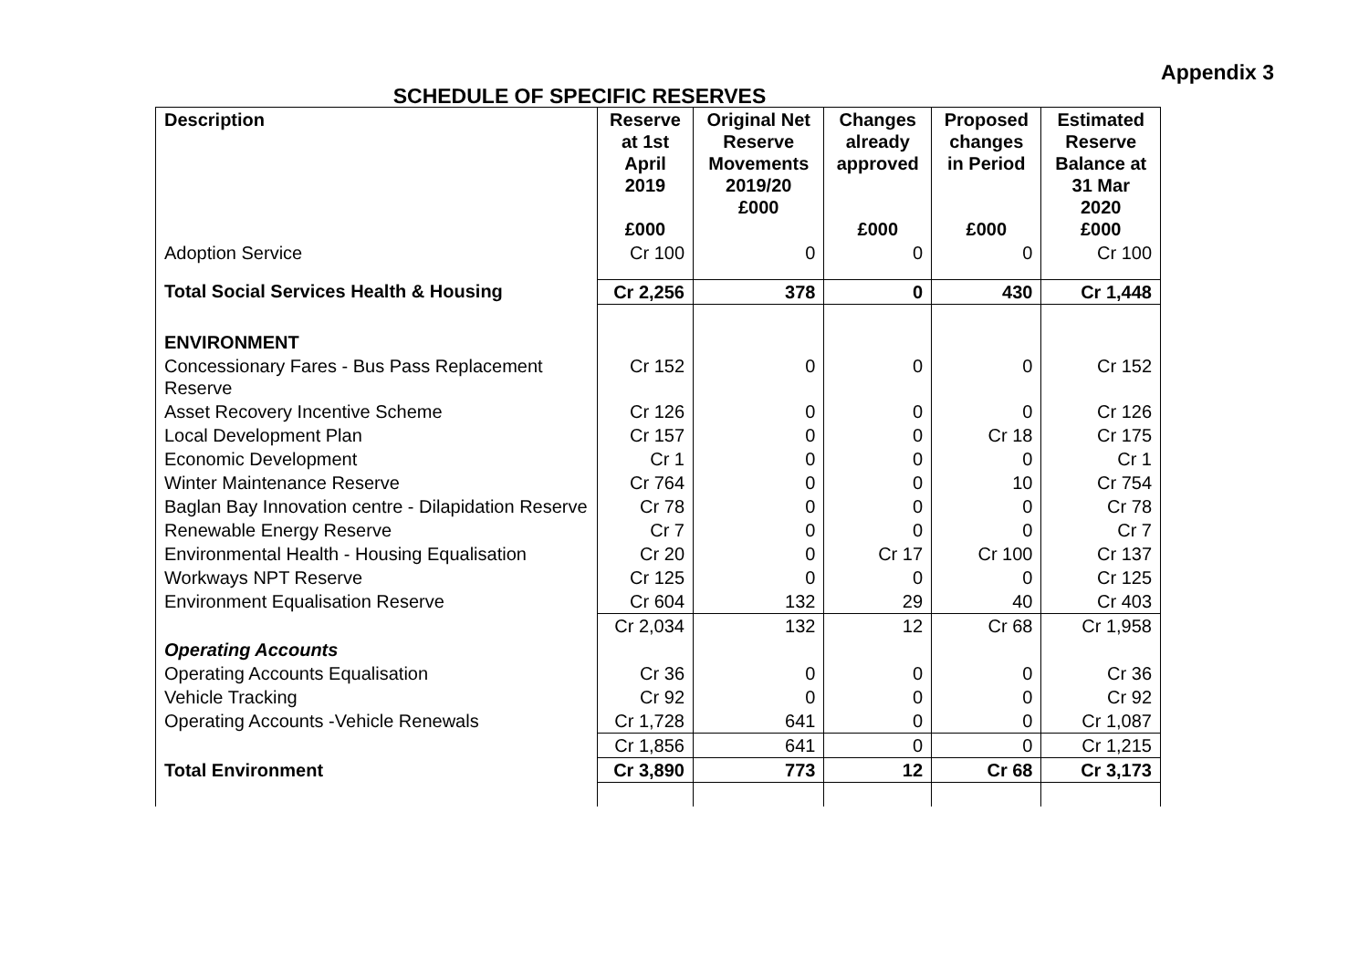Appendix 3
SCHEDULE OF SPECIFIC RESERVES
| Description | Reserve at 1st April 2019 £000 | Original Net Reserve Movements 2019/20 £000 | Changes already approved £000 | Proposed changes in Period £000 | Estimated Reserve Balance at 31 Mar 2020 £000 |
| --- | --- | --- | --- | --- | --- |
| Adoption Service | Cr 100 | 0 | 0 | 0 | Cr 100 |
| Total Social Services Health & Housing | Cr 2,256 | 378 | 0 | 430 | Cr 1,448 |
| ENVIRONMENT | | | | | |
| Concessionary Fares - Bus Pass Replacement Reserve | Cr 152 | 0 | 0 | 0 | Cr 152 |
| Asset Recovery Incentive Scheme | Cr 126 | 0 | 0 | 0 | Cr 126 |
| Local Development Plan | Cr 157 | 0 | 0 | Cr 18 | Cr 175 |
| Economic Development | Cr 1 | 0 | 0 | 0 | Cr 1 |
| Winter Maintenance Reserve | Cr 764 | 0 | 0 | 10 | Cr 754 |
| Baglan Bay Innovation centre - Dilapidation Reserve | Cr 78 | 0 | 0 | 0 | Cr 78 |
| Renewable Energy Reserve | Cr 7 | 0 | 0 | 0 | Cr 7 |
| Environmental Health - Housing Equalisation | Cr 20 | 0 | Cr 17 | Cr 100 | Cr 137 |
| Workways NPT Reserve | Cr 125 | 0 | 0 | 0 | Cr 125 |
| Environment Equalisation Reserve | Cr 604 | 132 | 29 | 40 | Cr 403 |
| | Cr 2,034 | 132 | 12 | Cr 68 | Cr 1,958 |
| Operating Accounts | | | | | |
| Operating Accounts Equalisation | Cr 36 | 0 | 0 | 0 | Cr 36 |
| Vehicle Tracking | Cr 92 | 0 | 0 | 0 | Cr 92 |
| Operating Accounts -Vehicle Renewals | Cr 1,728 | 641 | 0 | 0 | Cr 1,087 |
| | Cr 1,856 | 641 | 0 | 0 | Cr 1,215 |
| Total Environment | Cr 3,890 | 773 | 12 | Cr 68 | Cr 3,173 |